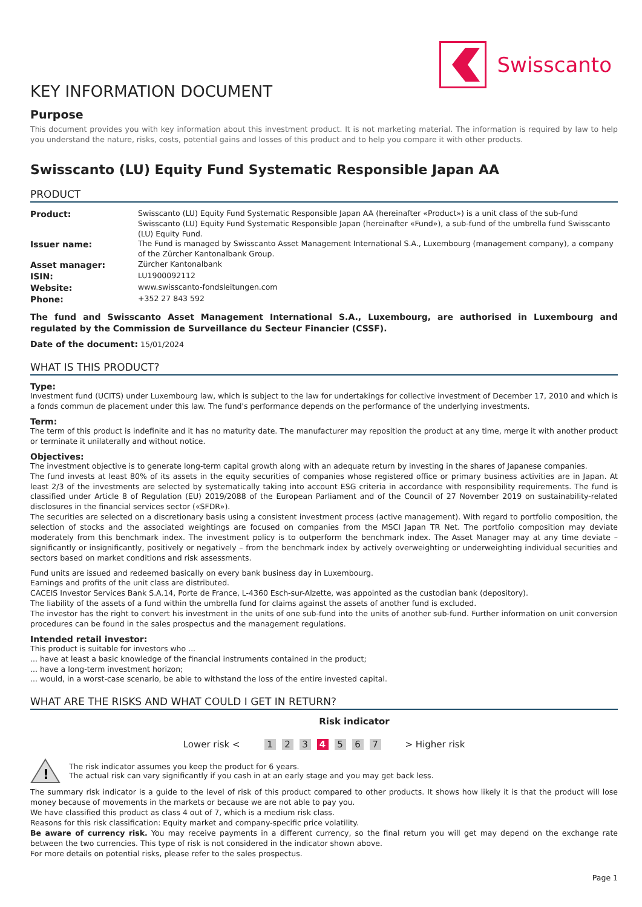Swisscanto
KEY INFORMATION DOCUMENT
Purpose
This document provides you with key information about this investment product. It is not marketing material. The information is required by law to help you understand the nature, risks, costs, potential gains and losses of this product and to help you compare it with other products.
Swisscanto (LU) Equity Fund Systematic Responsible Japan AA
PRODUCT
| Product: | Swisscanto (LU) Equity Fund Systematic Responsible Japan AA (hereinafter «Product») is a unit class of the sub-fund Swisscanto (LU) Equity Fund Systematic Responsible Japan (hereinafter «Fund»), a sub-fund of the umbrella fund Swisscanto (LU) Equity Fund. |
| Issuer name: | The Fund is managed by Swisscanto Asset Management International S.A., Luxembourg (management company), a company of the Zürcher Kantonalbank Group. |
| Asset manager: | Zürcher Kantonalbank |
| ISIN: | LU1900092112 |
| Website: | www.swisscanto-fondsleitungen.com |
| Phone: | +352 27 843 592 |
The fund and Swisscanto Asset Management International S.A., Luxembourg, are authorised in Luxembourg and regulated by the Commission de Surveillance du Secteur Financier (CSSF).
Date of the document: 15/01/2024
WHAT IS THIS PRODUCT?
Type:
Investment fund (UCITS) under Luxembourg law, which is subject to the law for undertakings for collective investment of December 17, 2010 and which is a fonds commun de placement under this law. The fund's performance depends on the performance of the underlying investments.
Term:
The term of this product is indefinite and it has no maturity date. The manufacturer may reposition the product at any time, merge it with another product or terminate it unilaterally and without notice.
Objectives:
The investment objective is to generate long-term capital growth along with an adequate return by investing in the shares of Japanese companies.
The fund invests at least 80% of its assets in the equity securities of companies whose registered office or primary business activities are in Japan. At least 2/3 of the investments are selected by systematically taking into account ESG criteria in accordance with responsibility requirements. The fund is classified under Article 8 of Regulation (EU) 2019/2088 of the European Parliament and of the Council of 27 November 2019 on sustainability-related disclosures in the financial services sector («SFDR»).
The securities are selected on a discretionary basis using a consistent investment process (active management). With regard to portfolio composition, the selection of stocks and the associated weightings are focused on companies from the MSCI Japan TR Net. The portfolio composition may deviate moderately from this benchmark index. The investment policy is to outperform the benchmark index. The Asset Manager may at any time deviate – significantly or insignificantly, positively or negatively – from the benchmark index by actively overweighting or underweighting individual securities and sectors based on market conditions and risk assessments.
Fund units are issued and redeemed basically on every bank business day in Luxembourg.
Earnings and profits of the unit class are distributed.
CACEIS Investor Services Bank S.A.14, Porte de France, L-4360 Esch-sur-Alzette, was appointed as the custodian bank (depository).
The liability of the assets of a fund within the umbrella fund for claims against the assets of another fund is excluded.
The investor has the right to convert his investment in the units of one sub-fund into the units of another sub-fund. Further information on unit conversion procedures can be found in the sales prospectus and the management regulations.
Intended retail investor:
This product is suitable for investors who ...
... have at least a basic knowledge of the financial instruments contained in the product;
... have a long-term investment horizon;
... would, in a worst-case scenario, be able to withstand the loss of the entire invested capital.
WHAT ARE THE RISKS AND WHAT COULD I GET IN RETURN?
Risk indicator
Lower risk < 1 2 3 4 5 6 7 > Higher risk
!
The risk indicator assumes you keep the product for 6 years.
The actual risk can vary significantly if you cash in at an early stage and you may get back less.
The summary risk indicator is a guide to the level of risk of this product compared to other products. It shows how likely it is that the product will lose money because of movements in the markets or because we are not able to pay you.
We have classified this product as class 4 out of 7, which is a medium risk class.
Reasons for this risk classification: Equity market and company-specific price volatility.
Be aware of currency risk. You may receive payments in a different currency, so the final return you will get may depend on the exchange rate between the two currencies. This type of risk is not considered in the indicator shown above.
For more details on potential risks, please refer to the sales prospectus.
Page 1